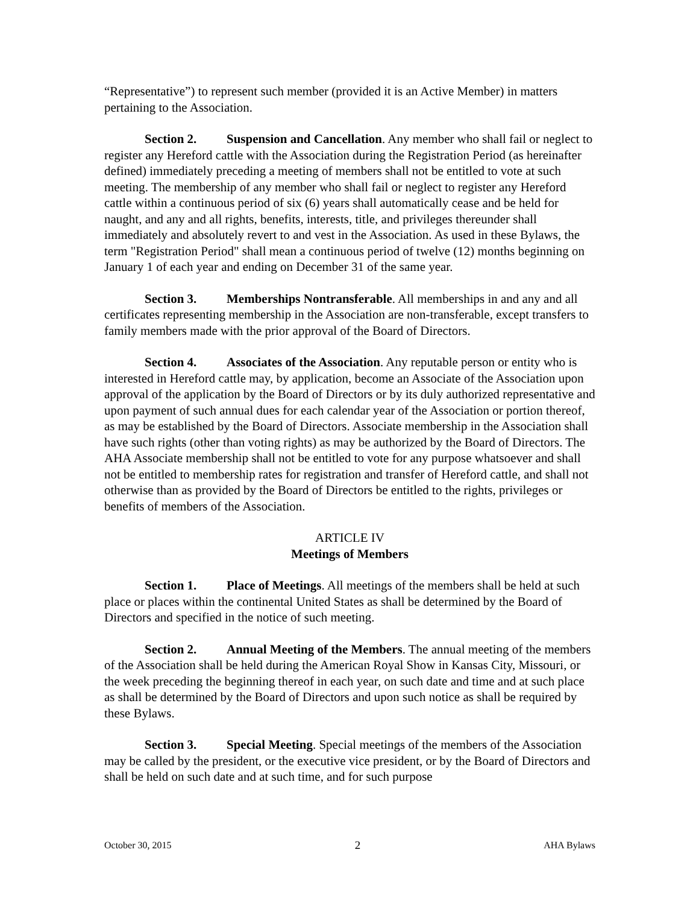“Representative”) to represent such member (provided it is an Active Member) in matters pertaining to the Association.
Section 2. Suspension and Cancellation. Any member who shall fail or neglect to register any Hereford cattle with the Association during the Registration Period (as hereinafter defined) immediately preceding a meeting of members shall not be entitled to vote at such meeting. The membership of any member who shall fail or neglect to register any Hereford cattle within a continuous period of six (6) years shall automatically cease and be held for naught, and any and all rights, benefits, interests, title, and privileges thereunder shall immediately and absolutely revert to and vest in the Association. As used in these Bylaws, the term "Registration Period" shall mean a continuous period of twelve (12) months beginning on January 1 of each year and ending on December 31 of the same year.
Section 3. Memberships Nontransferable. All memberships in and any and all certificates representing membership in the Association are non-transferable, except transfers to family members made with the prior approval of the Board of Directors.
Section 4. Associates of the Association. Any reputable person or entity who is interested in Hereford cattle may, by application, become an Associate of the Association upon approval of the application by the Board of Directors or by its duly authorized representative and upon payment of such annual dues for each calendar year of the Association or portion thereof, as may be established by the Board of Directors. Associate membership in the Association shall have such rights (other than voting rights) as may be authorized by the Board of Directors. The AHA Associate membership shall not be entitled to vote for any purpose whatsoever and shall not be entitled to membership rates for registration and transfer of Hereford cattle, and shall not otherwise than as provided by the Board of Directors be entitled to the rights, privileges or benefits of members of the Association.
ARTICLE IV
Meetings of Members
Section 1. Place of Meetings. All meetings of the members shall be held at such place or places within the continental United States as shall be determined by the Board of Directors and specified in the notice of such meeting.
Section 2. Annual Meeting of the Members. The annual meeting of the members of the Association shall be held during the American Royal Show in Kansas City, Missouri, or the week preceding the beginning thereof in each year, on such date and time and at such place as shall be determined by the Board of Directors and upon such notice as shall be required by these Bylaws.
Section 3. Special Meeting. Special meetings of the members of the Association may be called by the president, or the executive vice president, or by the Board of Directors and shall be held on such date and at such time, and for such purpose
October 30, 2015 2 AHA Bylaws